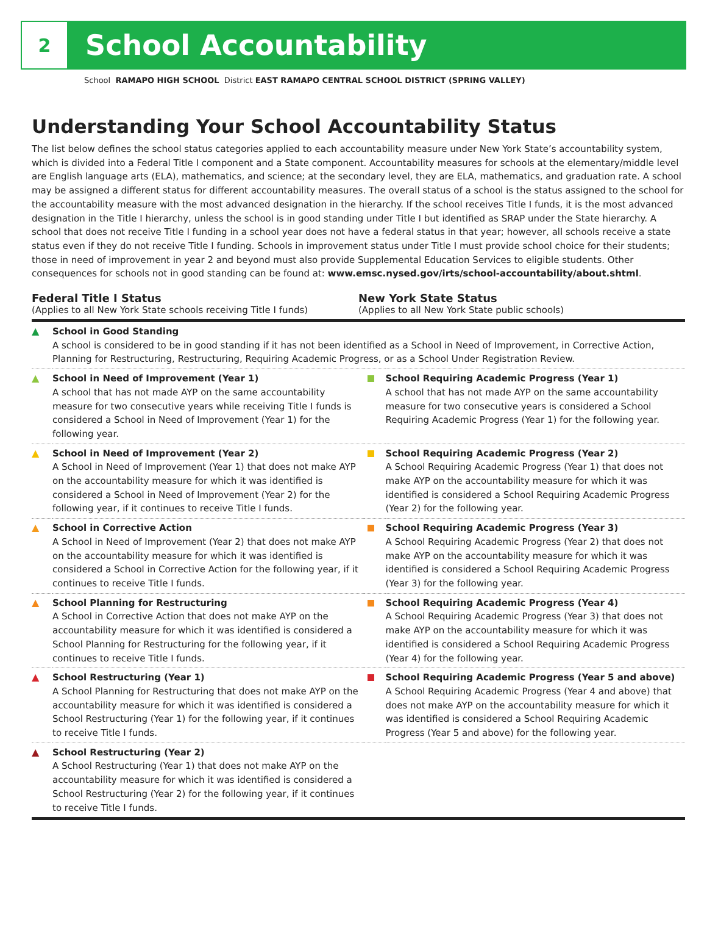2
School Accountability
School RAMAPO HIGH SCHOOL District EAST RAMAPO CENTRAL SCHOOL DISTRICT (SPRING VALLEY)
Understanding Your School Accountability Status
The list below defines the school status categories applied to each accountability measure under New York State’s accountability system, which is divided into a Federal Title I component and a State component. Accountability measures for schools at the elementary/middle level are English language arts (ELA), mathematics, and science; at the secondary level, they are ELA, mathematics, and graduation rate. A school may be assigned a different status for different accountability measures. The overall status of a school is the status assigned to the school for the accountability measure with the most advanced designation in the hierarchy. If the school receives Title I funds, it is the most advanced designation in the Title I hierarchy, unless the school is in good standing under Title I but identified as SRAP under the State hierarchy. A school that does not receive Title I funding in a school year does not have a federal status in that year; however, all schools receive a state status even if they do not receive Title I funding. Schools in improvement status under Title I must provide school choice for their students; those in need of improvement in year 2 and beyond must also provide Supplemental Education Services to eligible students. Other consequences for schools not in good standing can be found at: www.emsc.nysed.gov/irts/school-accountability/about.shtml.
Federal Title I Status
(Applies to all New York State schools receiving Title I funds)
New York State Status
(Applies to all New York State public schools)
| ▲ | School in Good Standing A school is considered to be in good standing if it has not been identified as a School in Need of Improvement, in Corrective Action, Planning for Restructuring, Restructuring, Requiring Academic Progress, or as a School Under Registration Review. | | |
| ▲ | School in Need of Improvement (Year 1) A school that has not made AYP on the same accountability measure for two consecutive years while receiving Title I funds is considered a School in Need of Improvement (Year 1) for the following year. | | School Requiring Academic Progress (Year 1) A school that has not made AYP on the same accountability measure for two consecutive years is considered a School Requiring Academic Progress (Year 1) for the following year. |
| ▲ | School in Need of Improvement (Year 2) A School in Need of Improvement (Year 1) that does not make AYP on the accountability measure for which it was identified is considered a School in Need of Improvement (Year 2) for the following year, if it continues to receive Title I funds. | | School Requiring Academic Progress (Year 2) A School Requiring Academic Progress (Year 1) that does not make AYP on the accountability measure for which it was identified is considered a School Requiring Academic Progress (Year 2) for the following year. |
| ▲ | School in Corrective Action A School in Need of Improvement (Year 2) that does not make AYP on the accountability measure for which it was identified is considered a School in Corrective Action for the following year, if it continues to receive Title I funds. | | School Requiring Academic Progress (Year 3) A School Requiring Academic Progress (Year 2) that does not make AYP on the accountability measure for which it was identified is considered a School Requiring Academic Progress (Year 3) for the following year. |
| ▲ | School Planning for Restructuring A School in Corrective Action that does not make AYP on the accountability measure for which it was identified is considered a School Planning for Restructuring for the following year, if it continues to receive Title I funds. | | School Requiring Academic Progress (Year 4) A School Requiring Academic Progress (Year 3) that does not make AYP on the accountability measure for which it was identified is considered a School Requiring Academic Progress (Year 4) for the following year. |
| ▲ | School Restructuring (Year 1) A School Planning for Restructuring that does not make AYP on the accountability measure for which it was identified is considered a School Restructuring (Year 1) for the following year, if it continues to receive Title I funds. | | School Requiring Academic Progress (Year 5 and above) A School Requiring Academic Progress (Year 4 and above) that does not make AYP on the accountability measure for which it was identified is considered a School Requiring Academic Progress (Year 5 and above) for the following year. |
| ▲ | School Restructuring (Year 2) A School Restructuring (Year 1) that does not make AYP on the accountability measure for which it was identified is considered a School Restructuring (Year 2) for the following year, if it continues to receive Title I funds. | | |